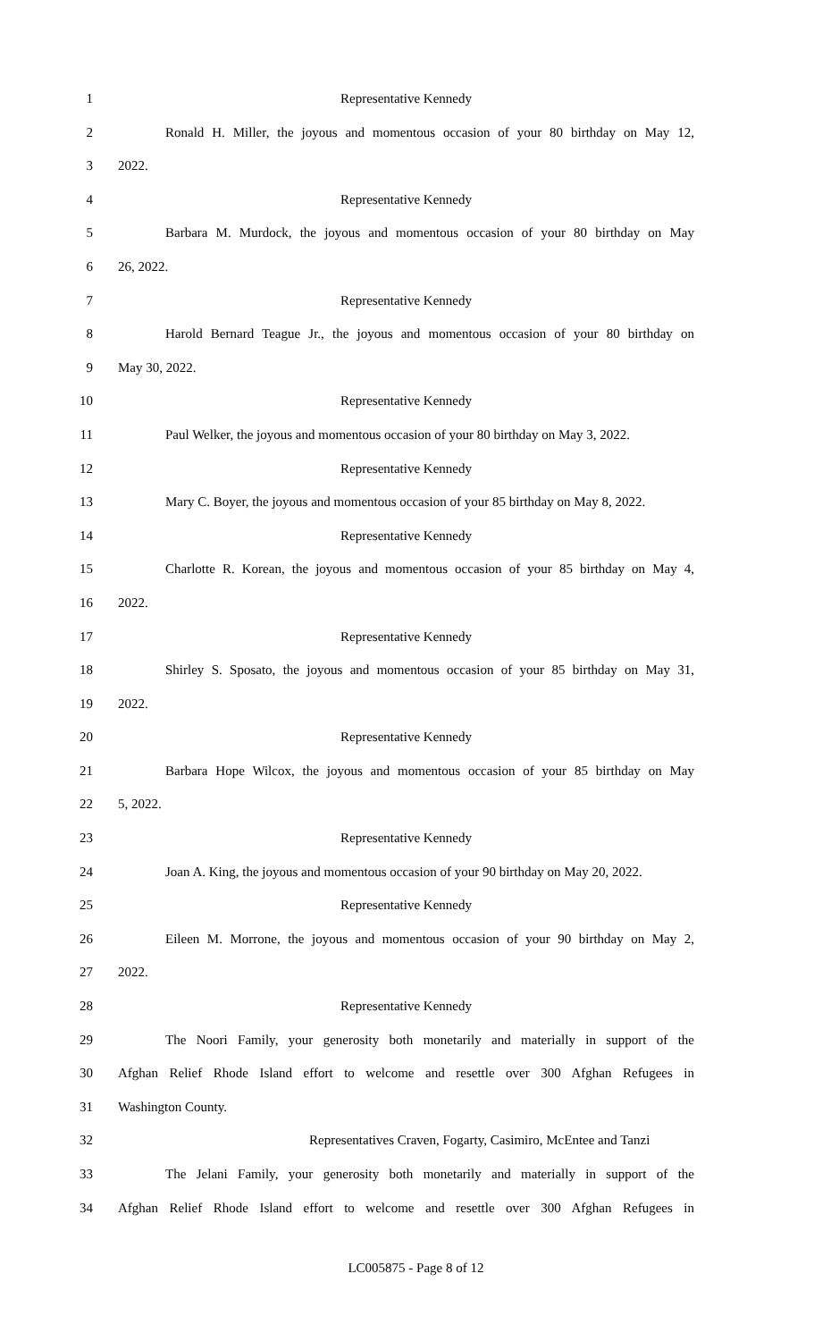1 Representative Kennedy
2 Ronald H. Miller, the joyous and momentous occasion of your 80 birthday on May 12,
3 2022.
4 Representative Kennedy
5 Barbara M. Murdock, the joyous and momentous occasion of your 80 birthday on May
6 26, 2022.
7 Representative Kennedy
8 Harold Bernard Teague Jr., the joyous and momentous occasion of your 80 birthday on
9 May 30, 2022.
10 Representative Kennedy
11 Paul Welker, the joyous and momentous occasion of your 80 birthday on May 3, 2022.
12 Representative Kennedy
13 Mary C. Boyer, the joyous and momentous occasion of your 85 birthday on May 8, 2022.
14 Representative Kennedy
15 Charlotte R. Korean, the joyous and momentous occasion of your 85 birthday on May 4,
16 2022.
17 Representative Kennedy
18 Shirley S. Sposato, the joyous and momentous occasion of your 85 birthday on May 31,
19 2022.
20 Representative Kennedy
21 Barbara Hope Wilcox, the joyous and momentous occasion of your 85 birthday on May
22 5, 2022.
23 Representative Kennedy
24 Joan A. King, the joyous and momentous occasion of your 90 birthday on May 20, 2022.
25 Representative Kennedy
26 Eileen M. Morrone, the joyous and momentous occasion of your 90 birthday on May 2,
27 2022.
28 Representative Kennedy
29 The Noori Family, your generosity both monetarily and materially in support of the
30 Afghan Relief Rhode Island effort to welcome and resettle over 300 Afghan Refugees in
31 Washington County.
32 Representatives Craven, Fogarty, Casimiro, McEntee and Tanzi
33 The Jelani Family, your generosity both monetarily and materially in support of the
34 Afghan Relief Rhode Island effort to welcome and resettle over 300 Afghan Refugees in
LC005875 - Page 8 of 12